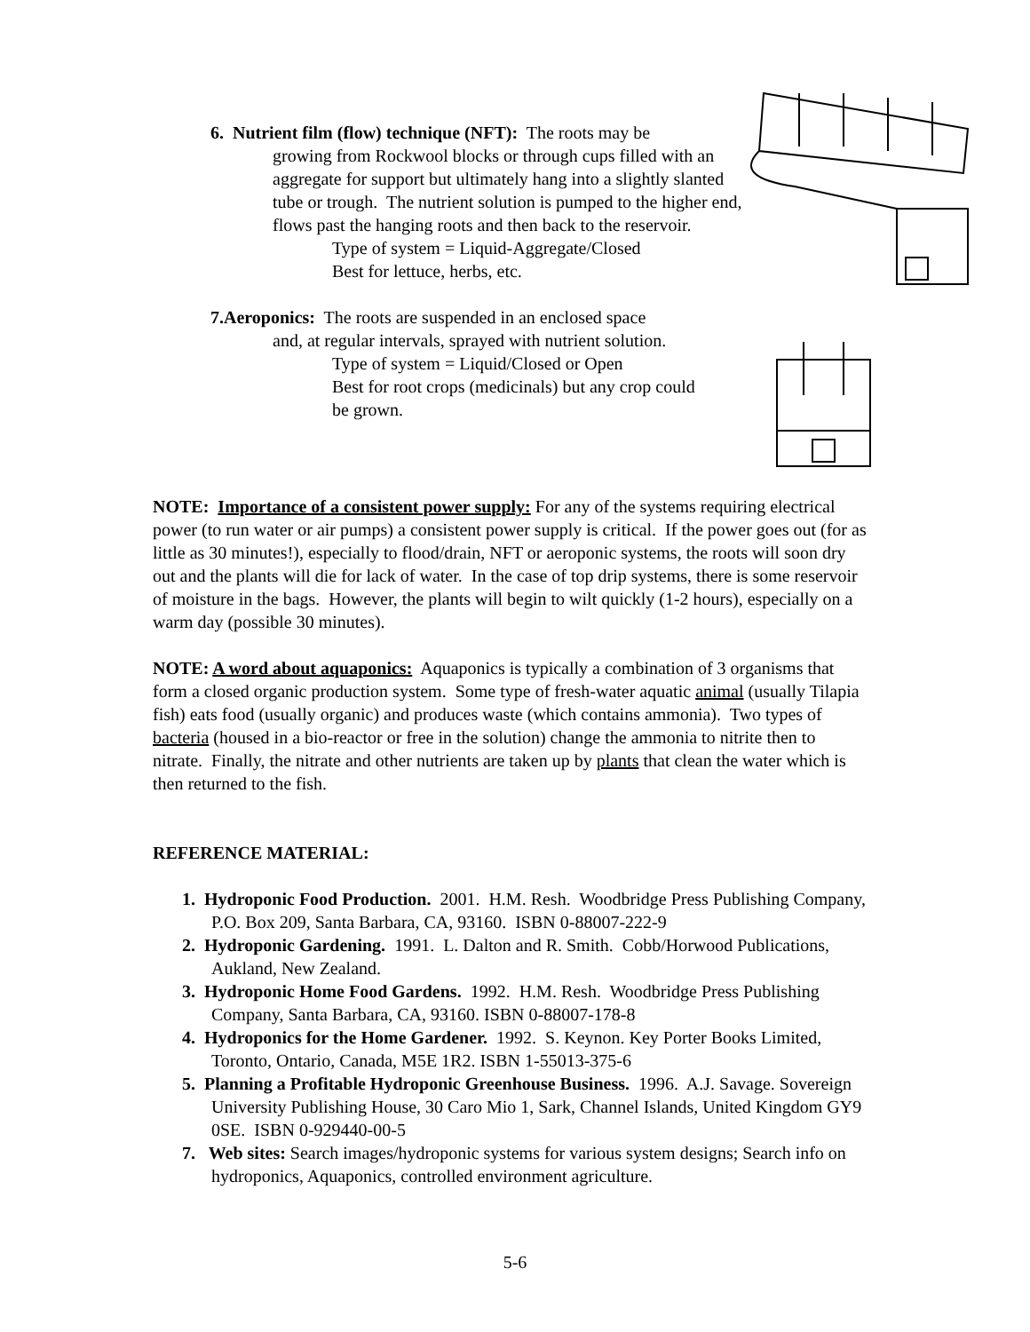6. Nutrient film (flow) technique (NFT): The roots may be
growing from Rockwool blocks or through cups filled with an aggregate for support but ultimately hang into a slightly slanted tube or trough. The nutrient solution is pumped to the higher end, flows past the hanging roots and then back to the reservoir.
Type of system = Liquid-Aggregate/Closed
Best for lettuce, herbs, etc.
7.Aeroponics: The roots are suspended in an enclosed space
and, at regular intervals, sprayed with nutrient solution.
Type of system = Liquid/Closed or Open
Best for root crops (medicinals) but any crop could be grown.
NOTE: Importance of a consistent power supply: For any of the systems requiring electrical power (to run water or air pumps) a consistent power supply is critical. If the power goes out (for as little as 30 minutes!), especially to flood/drain, NFT or aeroponic systems, the roots will soon dry out and the plants will die for lack of water. In the case of top drip systems, there is some reservoir of moisture in the bags. However, the plants will begin to wilt quickly (1-2 hours), especially on a warm day (possible 30 minutes).
NOTE: A word about aquaponics: Aquaponics is typically a combination of 3 organisms that form a closed organic production system. Some type of fresh-water aquatic animal (usually Tilapia fish) eats food (usually organic) and produces waste (which contains ammonia). Two types of bacteria (housed in a bio-reactor or free in the solution) change the ammonia to nitrite then to nitrate. Finally, the nitrate and other nutrients are taken up by plants that clean the water which is then returned to the fish.
REFERENCE MATERIAL:
1. Hydroponic Food Production. 2001. H.M. Resh. Woodbridge Press Publishing Company, P.O. Box 209, Santa Barbara, CA, 93160. ISBN 0-88007-222-9
2. Hydroponic Gardening. 1991. L. Dalton and R. Smith. Cobb/Horwood Publications, Aukland, New Zealand.
3. Hydroponic Home Food Gardens. 1992. H.M. Resh. Woodbridge Press Publishing Company, Santa Barbara, CA, 93160. ISBN 0-88007-178-8
4. Hydroponics for the Home Gardener. 1992. S. Keynon. Key Porter Books Limited, Toronto, Ontario, Canada, M5E 1R2. ISBN 1-55013-375-6
5. Planning a Profitable Hydroponic Greenhouse Business. 1996. A.J. Savage. Sovereign University Publishing House, 30 Caro Mio 1, Sark, Channel Islands, United Kingdom GY9 0SE. ISBN 0-929440-00-5
7. Web sites: Search images/hydroponic systems for various system designs; Search info on hydroponics, Aquaponics, controlled environment agriculture.
5-6